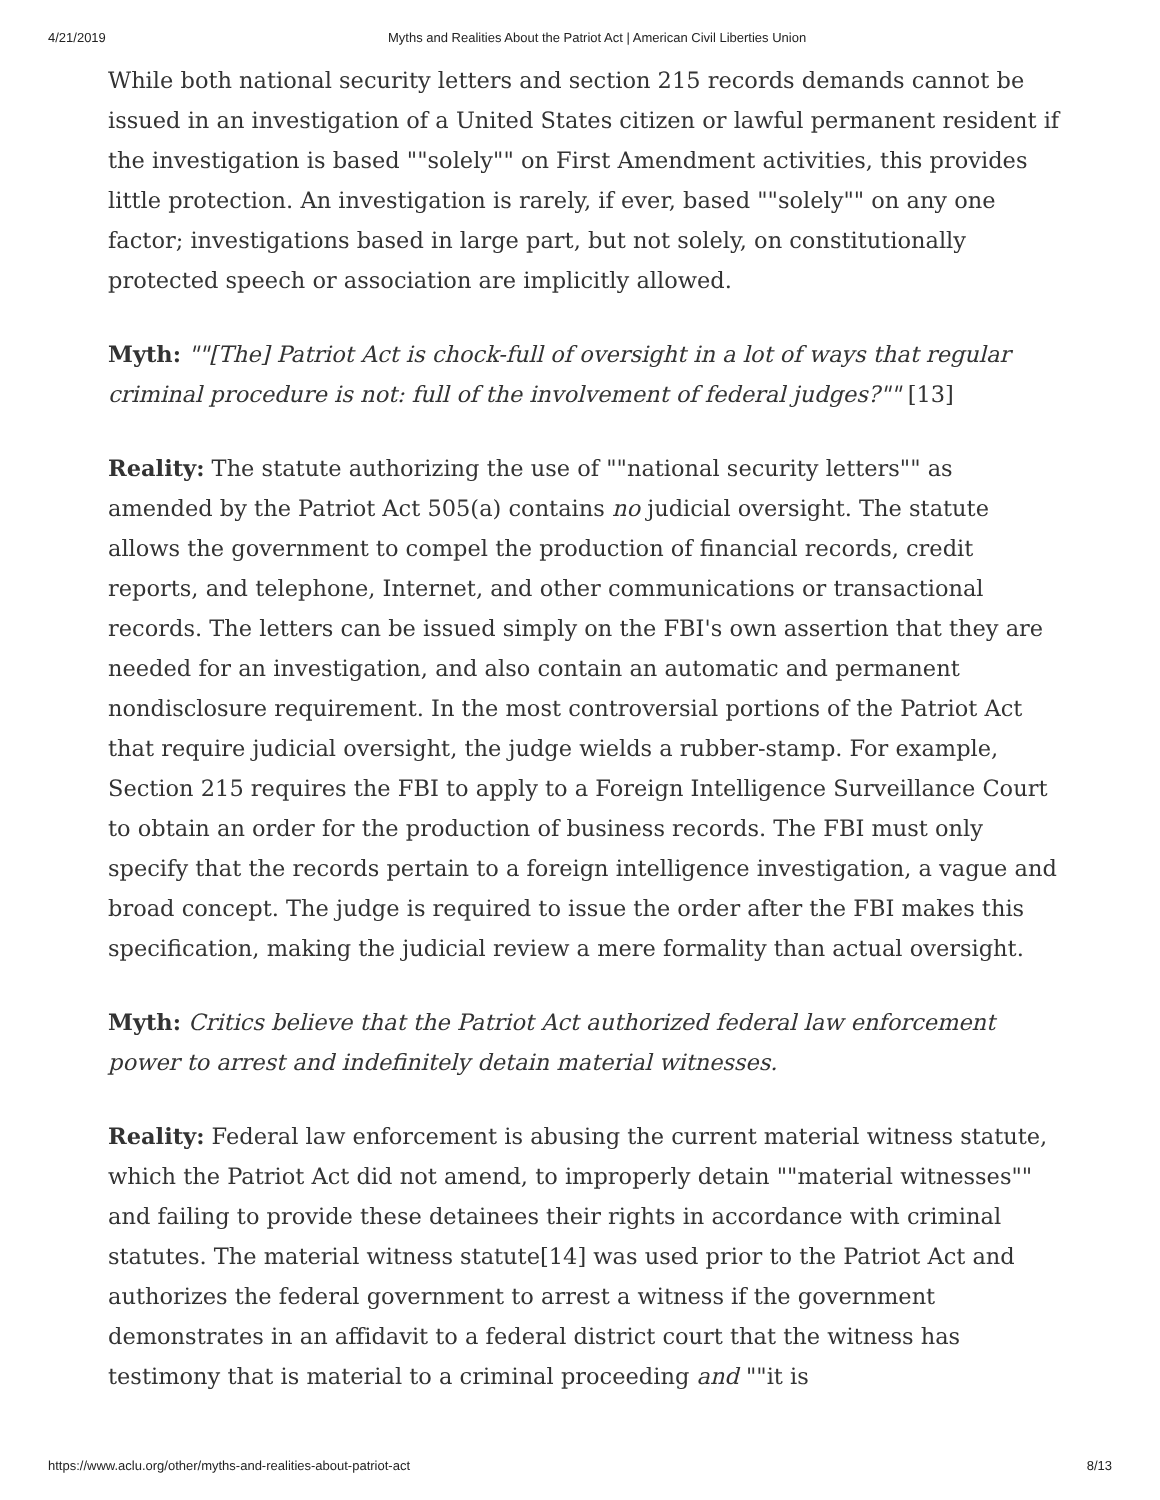4/21/2019 Myths and Realities About the Patriot Act | American Civil Liberties Union
While both national security letters and section 215 records demands cannot be issued in an investigation of a United States citizen or lawful permanent resident if the investigation is based ""solely"" on First Amendment activities, this provides little protection. An investigation is rarely, if ever, based ""solely"" on any one factor; investigations based in large part, but not solely, on constitutionally protected speech or association are implicitly allowed.
Myth: ""[The] Patriot Act is chock-full of oversight in a lot of ways that regular criminal procedure is not: full of the involvement of federal judges?"" [13]
Reality: The statute authorizing the use of ""national security letters"" as amended by the Patriot Act 505(a) contains no judicial oversight. The statute allows the government to compel the production of financial records, credit reports, and telephone, Internet, and other communications or transactional records. The letters can be issued simply on the FBI's own assertion that they are needed for an investigation, and also contain an automatic and permanent nondisclosure requirement. In the most controversial portions of the Patriot Act that require judicial oversight, the judge wields a rubber-stamp. For example, Section 215 requires the FBI to apply to a Foreign Intelligence Surveillance Court to obtain an order for the production of business records. The FBI must only specify that the records pertain to a foreign intelligence investigation, a vague and broad concept. The judge is required to issue the order after the FBI makes this specification, making the judicial review a mere formality than actual oversight.
Myth: Critics believe that the Patriot Act authorized federal law enforcement power to arrest and indefinitely detain material witnesses.
Reality: Federal law enforcement is abusing the current material witness statute, which the Patriot Act did not amend, to improperly detain ""material witnesses"" and failing to provide these detainees their rights in accordance with criminal statutes. The material witness statute[14] was used prior to the Patriot Act and authorizes the federal government to arrest a witness if the government demonstrates in an affidavit to a federal district court that the witness has testimony that is material to a criminal proceeding and ""it is
https://www.aclu.org/other/myths-and-realities-about-patriot-act 8/13